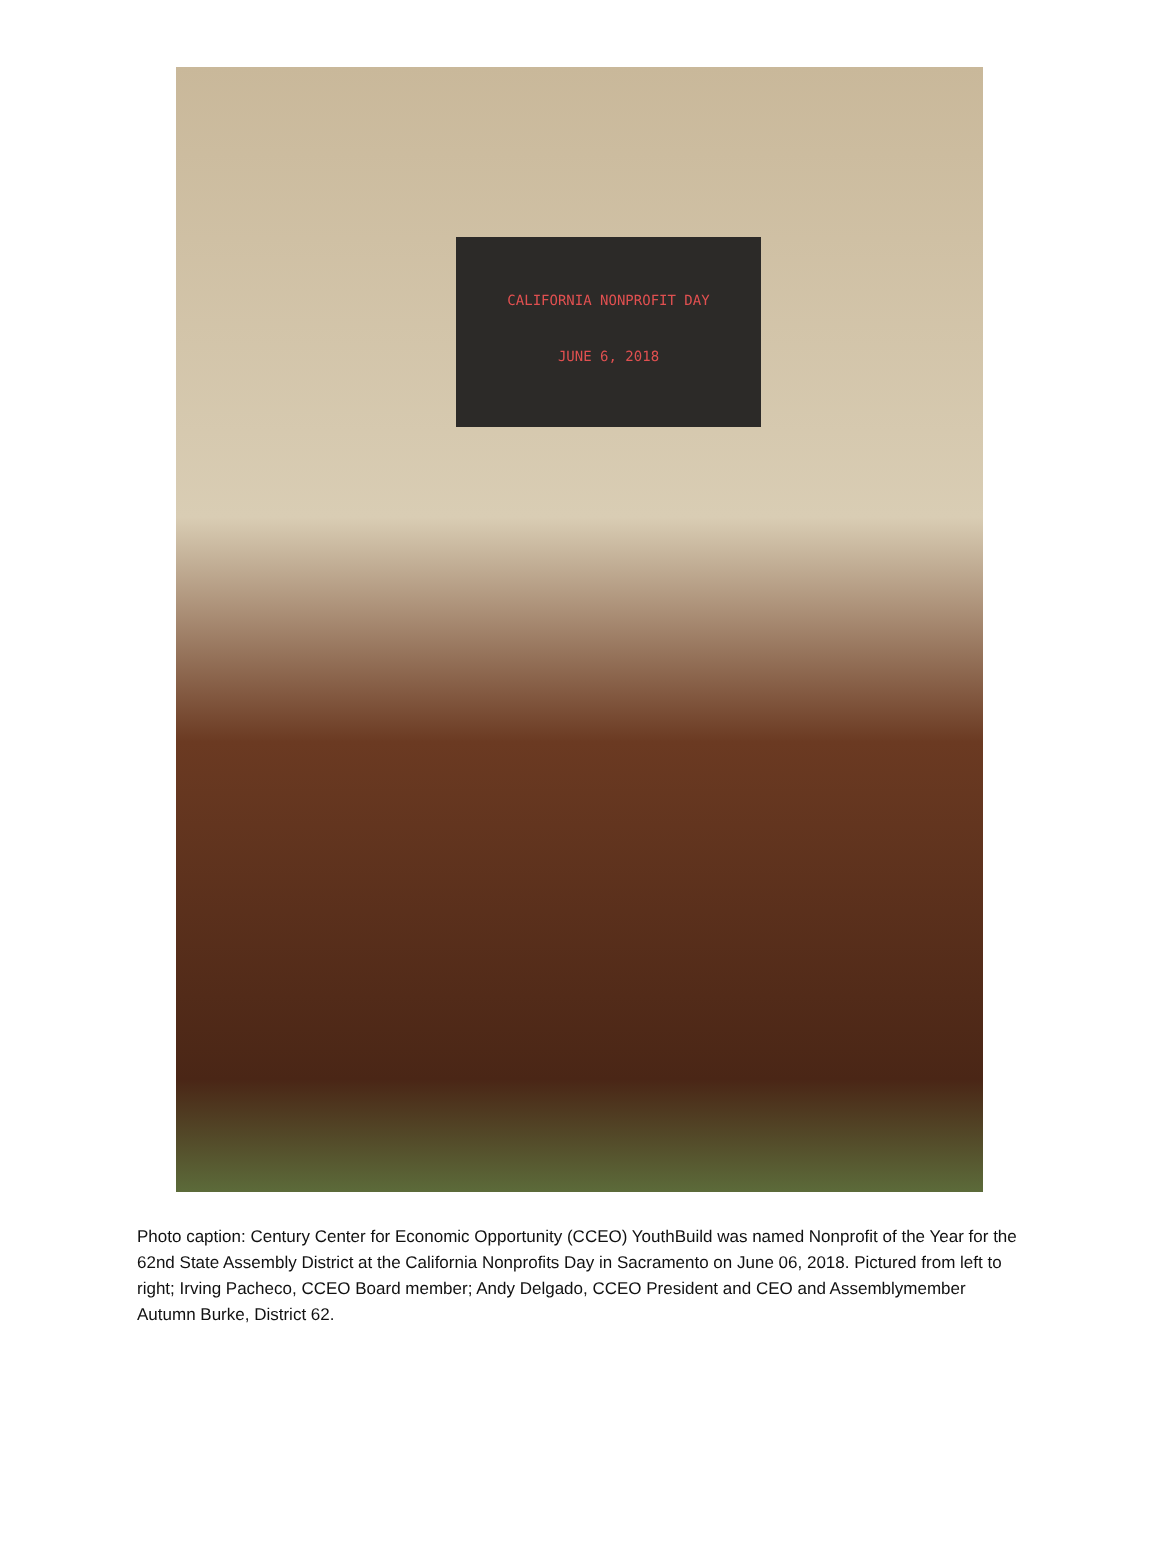CALIFORNIA NONPROFIT DAY
JUNE 6, 2018
Photo caption: Century Center for Economic Opportunity (CCEO) YouthBuild was named Nonprofit of the Year for the 62nd State Assembly District at the California Nonprofits Day in Sacramento on June 06, 2018. Pictured from left to right; Irving Pacheco, CCEO Board member; Andy Delgado, CCEO President and CEO and Assemblymember Autumn Burke, District 62.